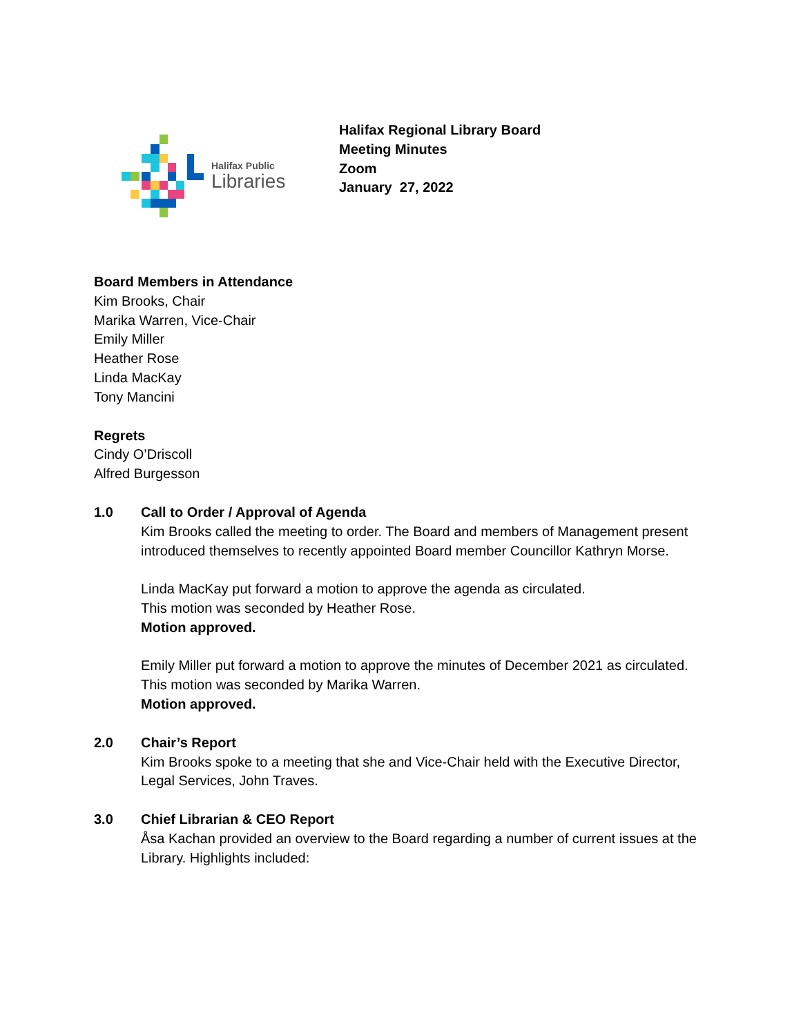Halifax Public
Libraries
Halifax Regional Library Board
Meeting Minutes
Zoom
January 27, 2022
Board Members in Attendance
Kim Brooks, Chair
Marika Warren, Vice-Chair
Emily Miller
Heather Rose
Linda MacKay
Tony Mancini
Regrets
Cindy O’Driscoll
Alfred Burgesson
1.0 Call to Order / Approval of Agenda
Kim Brooks called the meeting to order. The Board and members of Management present introduced themselves to recently appointed Board member Councillor Kathryn Morse.
Linda MacKay put forward a motion to approve the agenda as circulated.
This motion was seconded by Heather Rose.
Motion approved.
Emily Miller put forward a motion to approve the minutes of December 2021 as circulated.
This motion was seconded by Marika Warren.
Motion approved.
2.0 Chair’s Report
Kim Brooks spoke to a meeting that she and Vice-Chair held with the Executive Director, Legal Services, John Traves.
3.0 Chief Librarian & CEO Report
Åsa Kachan provided an overview to the Board regarding a number of current issues at the Library. Highlights included: